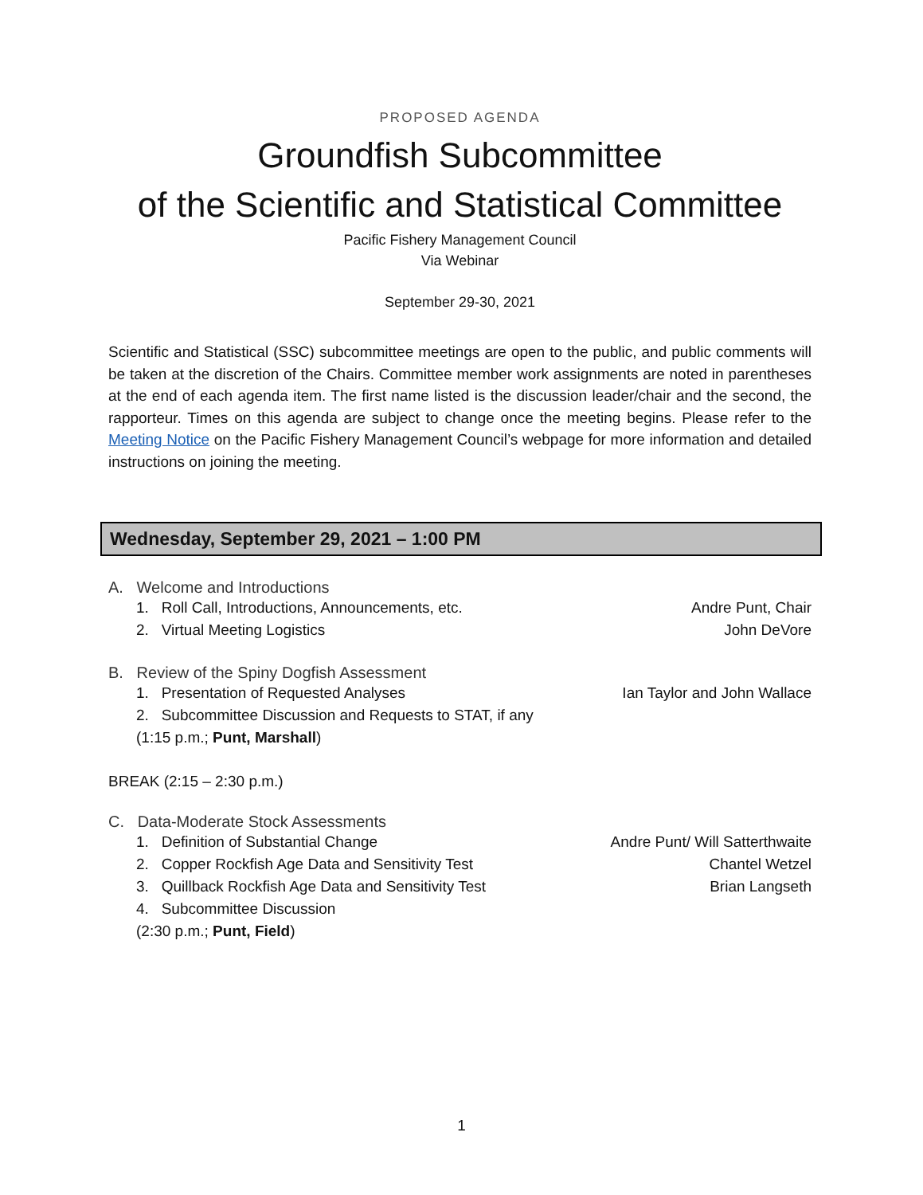PROPOSED AGENDA
Groundfish Subcommittee
of the Scientific and Statistical Committee
Pacific Fishery Management Council
Via Webinar
September 29-30, 2021
Scientific and Statistical (SSC) subcommittee meetings are open to the public, and public comments will be taken at the discretion of the Chairs. Committee member work assignments are noted in parentheses at the end of each agenda item. The first name listed is the discussion leader/chair and the second, the rapporteur. Times on this agenda are subject to change once the meeting begins. Please refer to the Meeting Notice on the Pacific Fishery Management Council’s webpage for more information and detailed instructions on joining the meeting.
Wednesday, September 29, 2021 – 1:00 PM
A. Welcome and Introductions
1. Roll Call, Introductions, Announcements, etc. Andre Punt, Chair
2. Virtual Meeting Logistics John DeVore
B. Review of the Spiny Dogfish Assessment
1. Presentation of Requested Analyses Ian Taylor and John Wallace
2. Subcommittee Discussion and Requests to STAT, if any
(1:15 p.m.; Punt, Marshall)
BREAK (2:15 – 2:30 p.m.)
C. Data-Moderate Stock Assessments
1. Definition of Substantial Change Andre Punt/ Will Satterthwaite
2. Copper Rockfish Age Data and Sensitivity Test Chantel Wetzel
3. Quillback Rockfish Age Data and Sensitivity Test Brian Langseth
4. Subcommittee Discussion
(2:30 p.m.; Punt, Field)
1